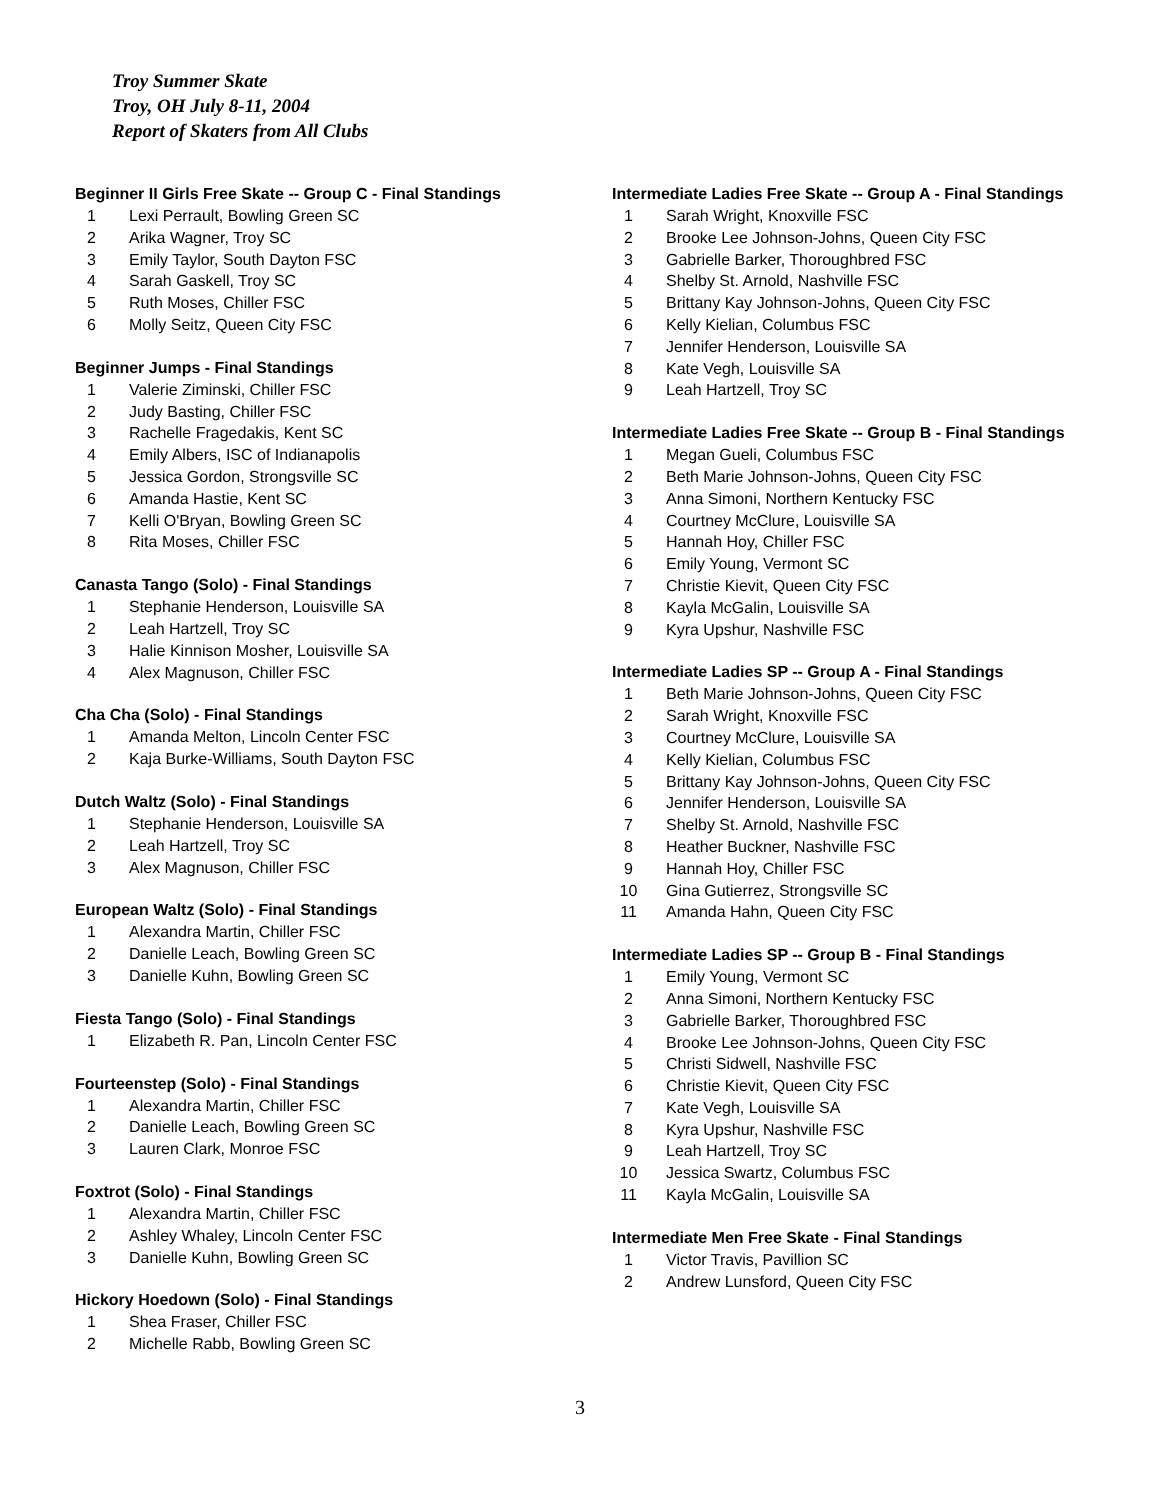Troy Summer Skate
Troy, OH July 8-11, 2004
Report of Skaters from All Clubs
Beginner II Girls Free Skate -- Group C - Final Standings
| 1 | Lexi Perrault, Bowling Green SC |
| 2 | Arika Wagner, Troy SC |
| 3 | Emily Taylor, South Dayton FSC |
| 4 | Sarah Gaskell, Troy SC |
| 5 | Ruth Moses, Chiller FSC |
| 6 | Molly Seitz, Queen City FSC |
Beginner Jumps - Final Standings
| 1 | Valerie Ziminski, Chiller FSC |
| 2 | Judy Basting, Chiller FSC |
| 3 | Rachelle Fragedakis, Kent SC |
| 4 | Emily Albers, ISC of Indianapolis |
| 5 | Jessica Gordon, Strongsville SC |
| 6 | Amanda Hastie, Kent SC |
| 7 | Kelli O'Bryan, Bowling Green SC |
| 8 | Rita Moses, Chiller FSC |
Canasta Tango (Solo) - Final Standings
| 1 | Stephanie Henderson, Louisville SA |
| 2 | Leah Hartzell, Troy SC |
| 3 | Halie Kinnison Mosher, Louisville SA |
| 4 | Alex Magnuson, Chiller FSC |
Cha Cha (Solo) - Final Standings
| 1 | Amanda Melton, Lincoln Center FSC |
| 2 | Kaja Burke-Williams, South Dayton FSC |
Dutch Waltz (Solo) - Final Standings
| 1 | Stephanie Henderson, Louisville SA |
| 2 | Leah Hartzell, Troy SC |
| 3 | Alex Magnuson, Chiller FSC |
European Waltz (Solo) - Final Standings
| 1 | Alexandra Martin, Chiller FSC |
| 2 | Danielle Leach, Bowling Green SC |
| 3 | Danielle Kuhn, Bowling Green SC |
Fiesta Tango (Solo) - Final Standings
| 1 | Elizabeth R. Pan, Lincoln Center FSC |
Fourteenstep (Solo) - Final Standings
| 1 | Alexandra Martin, Chiller FSC |
| 2 | Danielle Leach, Bowling Green SC |
| 3 | Lauren Clark, Monroe FSC |
Foxtrot (Solo) - Final Standings
| 1 | Alexandra Martin, Chiller FSC |
| 2 | Ashley Whaley, Lincoln Center FSC |
| 3 | Danielle Kuhn, Bowling Green SC |
Hickory Hoedown (Solo) - Final Standings
| 1 | Shea Fraser, Chiller FSC |
| 2 | Michelle Rabb, Bowling Green SC |
Intermediate Ladies Free Skate -- Group A - Final Standings
| 1 | Sarah Wright, Knoxville FSC |
| 2 | Brooke Lee Johnson-Johns, Queen City FSC |
| 3 | Gabrielle Barker, Thoroughbred FSC |
| 4 | Shelby St. Arnold, Nashville FSC |
| 5 | Brittany Kay Johnson-Johns, Queen City FSC |
| 6 | Kelly Kielian, Columbus FSC |
| 7 | Jennifer Henderson, Louisville SA |
| 8 | Kate Vegh, Louisville SA |
| 9 | Leah Hartzell, Troy SC |
Intermediate Ladies Free Skate -- Group B - Final Standings
| 1 | Megan Gueli, Columbus FSC |
| 2 | Beth Marie Johnson-Johns, Queen City FSC |
| 3 | Anna Simoni, Northern Kentucky FSC |
| 4 | Courtney McClure, Louisville SA |
| 5 | Hannah Hoy, Chiller FSC |
| 6 | Emily Young, Vermont SC |
| 7 | Christie Kievit, Queen City FSC |
| 8 | Kayla McGalin, Louisville SA |
| 9 | Kyra Upshur, Nashville FSC |
Intermediate Ladies SP -- Group A - Final Standings
| 1 | Beth Marie Johnson-Johns, Queen City FSC |
| 2 | Sarah Wright, Knoxville FSC |
| 3 | Courtney McClure, Louisville SA |
| 4 | Kelly Kielian, Columbus FSC |
| 5 | Brittany Kay Johnson-Johns, Queen City FSC |
| 6 | Jennifer Henderson, Louisville SA |
| 7 | Shelby St. Arnold, Nashville FSC |
| 8 | Heather Buckner, Nashville FSC |
| 9 | Hannah Hoy, Chiller FSC |
| 10 | Gina Gutierrez, Strongsville SC |
| 11 | Amanda Hahn, Queen City FSC |
Intermediate Ladies SP -- Group B - Final Standings
| 1 | Emily Young, Vermont SC |
| 2 | Anna Simoni, Northern Kentucky FSC |
| 3 | Gabrielle Barker, Thoroughbred FSC |
| 4 | Brooke Lee Johnson-Johns, Queen City FSC |
| 5 | Christi Sidwell, Nashville FSC |
| 6 | Christie Kievit, Queen City FSC |
| 7 | Kate Vegh, Louisville SA |
| 8 | Kyra Upshur, Nashville FSC |
| 9 | Leah Hartzell, Troy SC |
| 10 | Jessica Swartz, Columbus FSC |
| 11 | Kayla McGalin, Louisville SA |
Intermediate Men Free Skate - Final Standings
| 1 | Victor Travis, Pavillion SC |
| 2 | Andrew Lunsford, Queen City FSC |
3